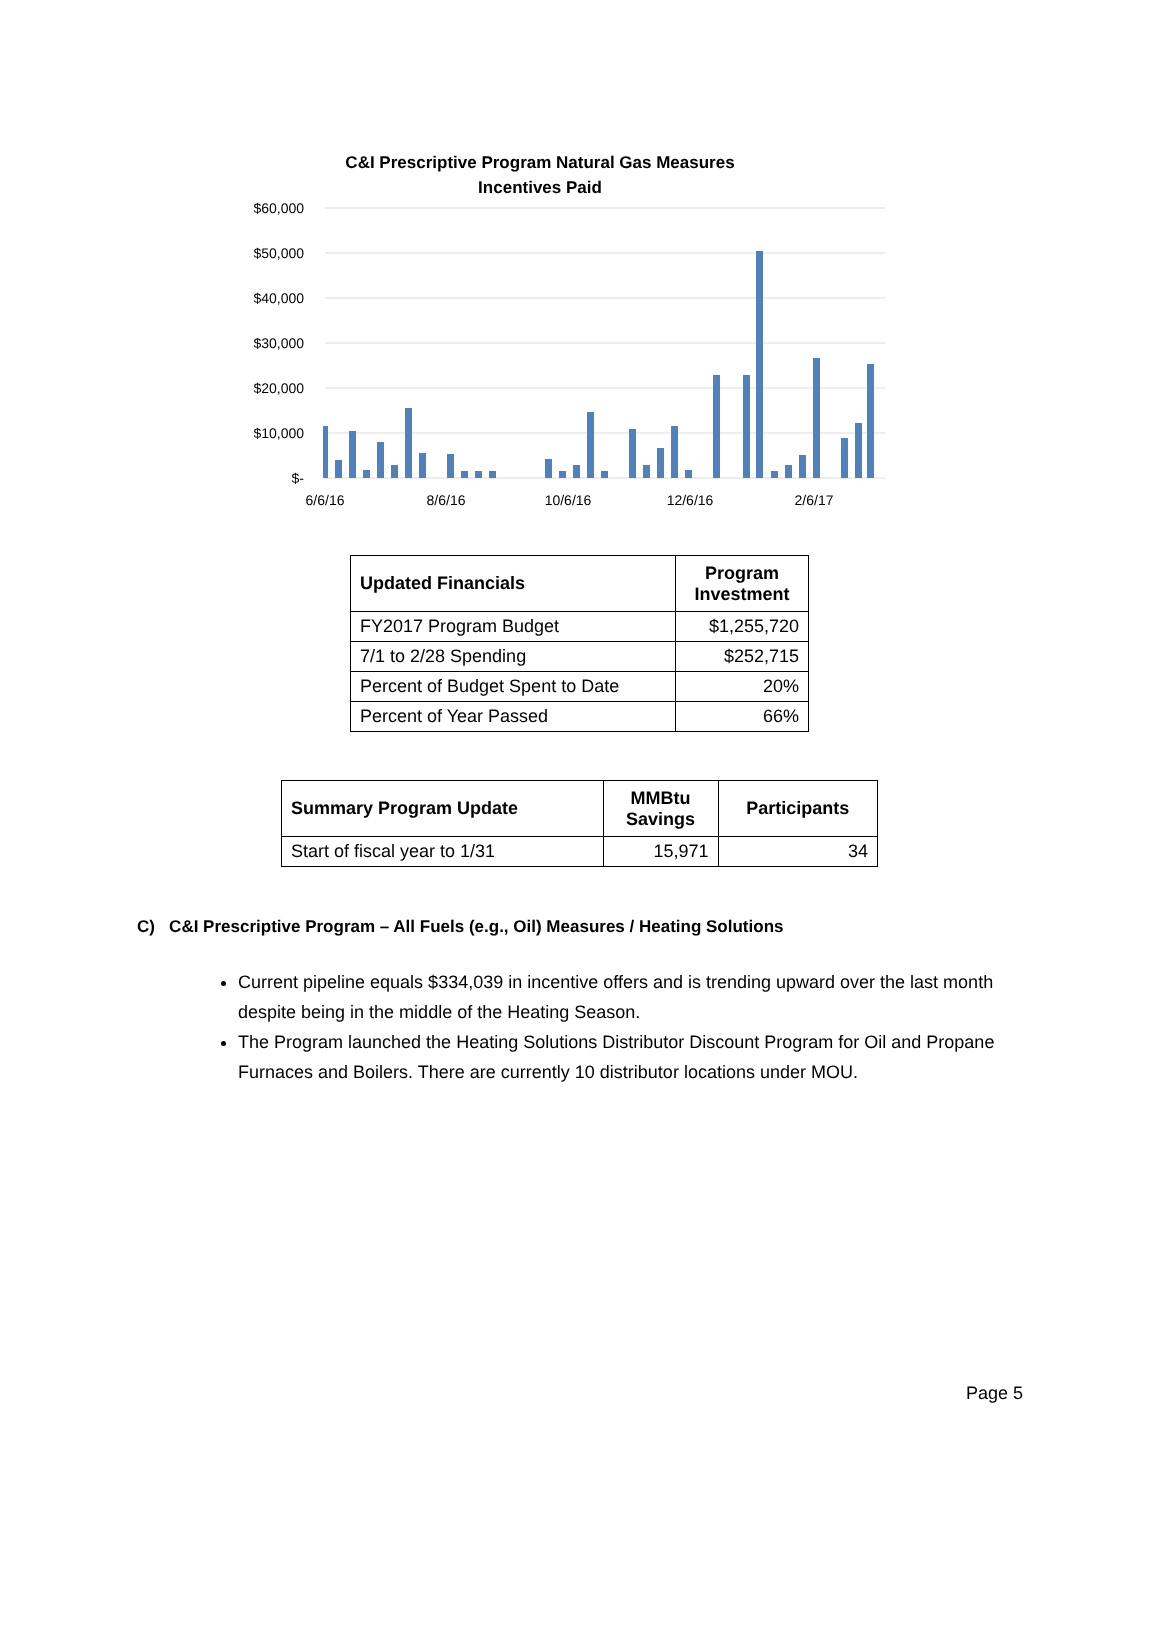C&I Prescriptive Program Natural Gas Measures
Incentives Paid
$60,000
$50,000
$40,000
$30,000
$20,000
$10,000
$-
6/6/16
8/6/16
10/6/16
12/6/16
2/6/17
| Updated Financials | Program Investment |
| --- | --- |
| FY2017 Program Budget | $1,255,720 |
| 7/1 to 2/28 Spending | $252,715 |
| Percent of Budget Spent to Date | 20% |
| Percent of Year Passed | 66% |
| Summary Program Update | MMBtu Savings | Participants |
| --- | --- | --- |
| Start of fiscal year to 1/31 | 15,971 | 34 |
C) C&I Prescriptive Program – All Fuels (e.g., Oil) Measures / Heating Solutions
Current pipeline equals $334,039 in incentive offers and is trending upward over the last month despite being in the middle of the Heating Season.
The Program launched the Heating Solutions Distributor Discount Program for Oil and Propane Furnaces and Boilers. There are currently 10 distributor locations under MOU.
Page 5